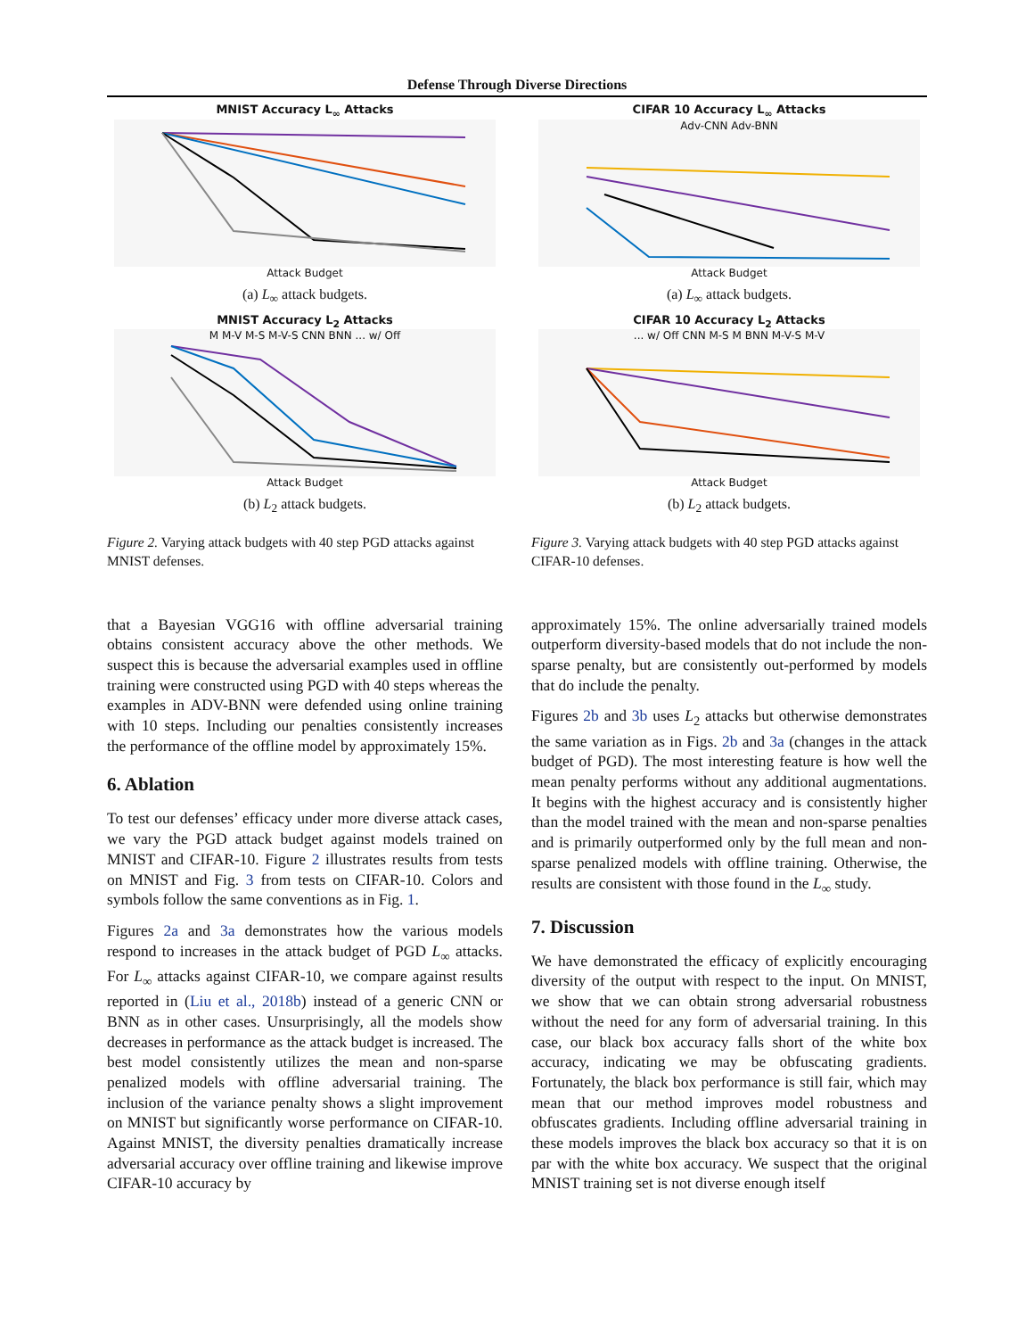Defense Through Diverse Directions
MNIST Accuracy L<sub>∞</sub> Attacks
Attack Budget
(a) L<sub>∞</sub> attack budgets.
MNIST Accuracy L<sub>2</sub> Attacks
M M-V M-S M-V-S CNN BNN ... w/ Off
Attack Budget
(b) L<sub>2</sub> attack budgets.
Figure 2. Varying attack budgets with 40 step PGD attacks against MNIST defenses.
that a Bayesian VGG16 with offline adversarial training obtains consistent accuracy above the other methods. We suspect this is because the adversarial examples used in offline training were constructed using PGD with 40 steps whereas the examples in ADV-BNN were defended using online training with 10 steps. Including our penalties consistently increases the performance of the offline model by approximately 15%.
6. Ablation
To test our defenses’ efficacy under more diverse attack cases, we vary the PGD attack budget against models trained on MNIST and CIFAR-10. Figure 2 illustrates results from tests on MNIST and Fig. 3 from tests on CIFAR-10. Colors and symbols follow the same conventions as in Fig. 1.
Figures 2a and 3a demonstrates how the various models respond to increases in the attack budget of PGD L<sub>∞</sub> attacks. For L<sub>∞</sub> attacks against CIFAR-10, we compare against results reported in (Liu et al., 2018b) instead of a generic CNN or BNN as in other cases. Unsurprisingly, all the models show decreases in performance as the attack budget is increased. The best model consistently utilizes the mean and non-sparse penalized models with offline adversarial training. The inclusion of the variance penalty shows a slight improvement on MNIST but significantly worse performance on CIFAR-10. Against MNIST, the diversity penalties dramatically increase adversarial accuracy over offline training and likewise improve CIFAR-10 accuracy by
CIFAR 10 Accuracy L<sub>∞</sub> Attacks
Adv-CNN Adv-BNN
Attack Budget
(a) L<sub>∞</sub> attack budgets.
CIFAR 10 Accuracy L<sub>2</sub> Attacks
... w/ Off CNN M-S M BNN M-V-S M-V
Attack Budget
(b) L<sub>2</sub> attack budgets.
Figure 3. Varying attack budgets with 40 step PGD attacks against CIFAR-10 defenses.
approximately 15%. The online adversarially trained models outperform diversity-based models that do not include the non-sparse penalty, but are consistently out-performed by models that do include the penalty.
Figures 2b and 3b uses L<sub>2</sub> attacks but otherwise demonstrates the same variation as in Figs. 2b and 3a (changes in the attack budget of PGD). The most interesting feature is how well the mean penalty performs without any additional augmentations. It begins with the highest accuracy and is consistently higher than the model trained with the mean and non-sparse penalties and is primarily outperformed only by the full mean and non-sparse penalized models with offline training. Otherwise, the results are consistent with those found in the L<sub>∞</sub> study.
7. Discussion
We have demonstrated the efficacy of explicitly encouraging diversity of the output with respect to the input. On MNIST, we show that we can obtain strong adversarial robustness without the need for any form of adversarial training. In this case, our black box accuracy falls short of the white box accuracy, indicating we may be obfuscating gradients. Fortunately, the black box performance is still fair, which may mean that our method improves model robustness and obfuscates gradients. Including offline adversarial training in these models improves the black box accuracy so that it is on par with the white box accuracy. We suspect that the original MNIST training set is not diverse enough itself